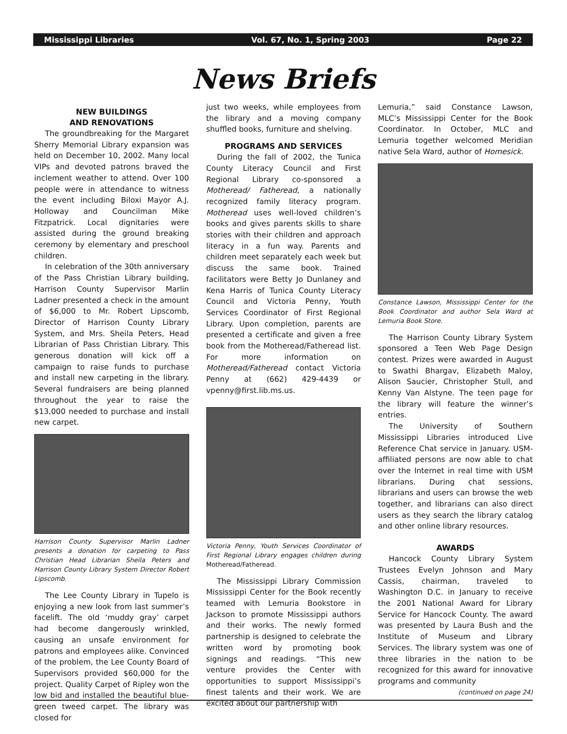Mississippi Libraries Vol. 67, No. 1, Spring 2003 Page 22
News Briefs
NEW BUILDINGS
AND RENOVATIONS
The groundbreaking for the Margaret Sherry Memorial Library expansion was held on December 10, 2002. Many local VIPs and devoted patrons braved the inclement weather to attend. Over 100 people were in attendance to witness the event including Biloxi Mayor A.J. Holloway and Councilman Mike Fitzpatrick. Local dignitaries were assisted during the ground breaking ceremony by elementary and preschool children.
In celebration of the 30th anniversary of the Pass Christian Library building, Harrison County Supervisor Marlin Ladner presented a check in the amount of $6,000 to Mr. Robert Lipscomb, Director of Harrison County Library System, and Mrs. Sheila Peters, Head Librarian of Pass Christian Library. This generous donation will kick off a campaign to raise funds to purchase and install new carpeting in the library. Several fundraisers are being planned throughout the year to raise the $13,000 needed to purchase and install new carpet.
Harrison County Supervisor Marlin Ladner presents a donation for carpeting to Pass Christian Head Librarian Sheila Peters and Harrison County Library System Director Robert Lipscomb.
The Lee County Library in Tupelo is enjoying a new look from last summer’s facelift. The old ‘muddy gray’ carpet had become dangerously wrinkled, causing an unsafe environment for patrons and employees alike. Convinced of the problem, the Lee County Board of Supervisors provided $60,000 for the project. Quality Carpet of Ripley won the low bid and installed the beautiful blue-green tweed carpet. The library was closed for
just two weeks, while employees from the library and a moving company shuffled books, furniture and shelving.
PROGRAMS AND SERVICES
During the fall of 2002, the Tunica County Literacy Council and First Regional Library co-sponsored a Motheread/ Fatheread, a nationally recognized family literacy program. Motheread uses well-loved children’s books and gives parents skills to share stories with their children and approach literacy in a fun way. Parents and children meet separately each week but discuss the same book. Trained facilitators were Betty Jo Dunlaney and Kena Harris of Tunica County Literacy Council and Victoria Penny, Youth Services Coordinator of First Regional Library. Upon completion, parents are presented a certificate and given a free book from the Motheread/Fatheread list. For more information on Motheread/Fatheread contact Victoria Penny at (662) 429-4439 or vpenny@first.lib.ms.us.
Victoria Penny, Youth Services Coordinator of First Regional Library engages children during Motheread/Fatheread.
The Mississippi Library Commission Mississippi Center for the Book recently teamed with Lemuria Bookstore in Jackson to promote Mississippi authors and their works. The newly formed partnership is designed to celebrate the written word by promoting book signings and readings. “This new venture provides the Center with opportunities to support Mississippi’s finest talents and their work. We are excited about our partnership with
Lemuria,” said Constance Lawson, MLC’s Mississippi Center for the Book Coordinator. In October, MLC and Lemuria together welcomed Meridian native Sela Ward, author of Homesick.
Constance Lawson, Mississippi Center for the Book Coordinator and author Sela Ward at Lemuria Book Store.
The Harrison County Library System sponsored a Teen Web Page Design contest. Prizes were awarded in August to Swathi Bhargav, Elizabeth Maloy, Alison Saucier, Christopher Stull, and Kenny Van Alstyne. The teen page for the library will feature the winner’s entries.
The University of Southern Mississippi Libraries introduced Live Reference Chat service in January. USM-affiliated persons are now able to chat over the Internet in real time with USM librarians. During chat sessions, librarians and users can browse the web together, and librarians can also direct users as they search the library catalog and other online library resources.
AWARDS
Hancock County Library System Trustees Evelyn Johnson and Mary Cassis, chairman, traveled to Washington D.C. in January to receive the 2001 National Award for Library Service for Hancock County. The award was presented by Laura Bush and the Institute of Museum and Library Services. The library system was one of three libraries in the nation to be recognized for this award for innovative programs and community
(continued on page 24)